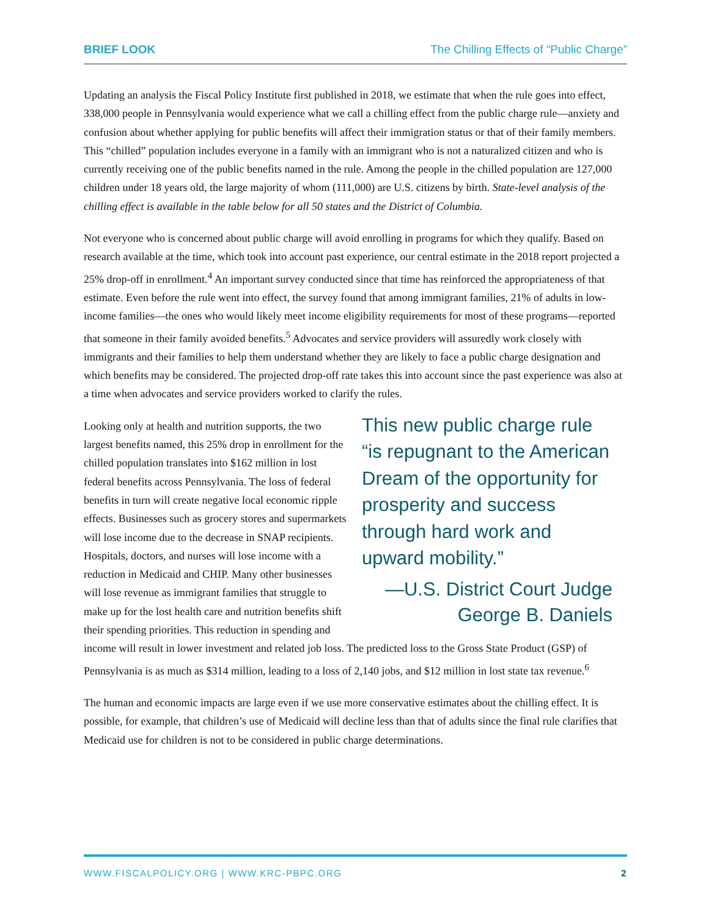BRIEF LOOK The Chilling Effects of “Public Charge”
Updating an analysis the Fiscal Policy Institute first published in 2018, we estimate that when the rule goes into effect, 338,000 people in Pennsylvania would experience what we call a chilling effect from the public charge rule—anxiety and confusion about whether applying for public benefits will affect their immigration status or that of their family members. This “chilled” population includes everyone in a family with an immigrant who is not a naturalized citizen and who is currently receiving one of the public benefits named in the rule. Among the people in the chilled population are 127,000 children under 18 years old, the large majority of whom (111,000) are U.S. citizens by birth. State-level analysis of the chilling effect is available in the table below for all 50 states and the District of Columbia.
Not everyone who is concerned about public charge will avoid enrolling in programs for which they qualify. Based on research available at the time, which took into account past experience, our central estimate in the 2018 report projected a 25% drop-off in enrollment.<sup>4</sup> An important survey conducted since that time has reinforced the appropriateness of that estimate. Even before the rule went into effect, the survey found that among immigrant families, 21% of adults in low-income families—the ones who would likely meet income eligibility requirements for most of these programs—reported that someone in their family avoided benefits.<sup>5</sup> Advocates and service providers will assuredly work closely with immigrants and their families to help them understand whether they are likely to face a public charge designation and which benefits may be considered. The projected drop-off rate takes this into account since the past experience was also at a time when advocates and service providers worked to clarify the rules.
This new public charge rule “is repugnant to the American Dream of the opportunity for prosperity and success through hard work and upward mobility.”
—U.S. District Court Judge
George B. Daniels
Looking only at health and nutrition supports, the two largest benefits named, this 25% drop in enrollment for the chilled population translates into $162 million in lost federal benefits across Pennsylvania. The loss of federal benefits in turn will create negative local economic ripple effects. Businesses such as grocery stores and supermarkets will lose income due to the decrease in SNAP recipients. Hospitals, doctors, and nurses will lose income with a reduction in Medicaid and CHIP. Many other businesses will lose revenue as immigrant families that struggle to make up for the lost health care and nutrition benefits shift their spending priorities. This reduction in spending and income will result in lower investment and related job loss. The predicted loss to the Gross State Product (GSP) of Pennsylvania is as much as $314 million, leading to a loss of 2,140 jobs, and $12 million in lost state tax revenue.<sup>6</sup>
The human and economic impacts are large even if we use more conservative estimates about the chilling effect. It is possible, for example, that children’s use of Medicaid will decline less than that of adults since the final rule clarifies that Medicaid use for children is not to be considered in public charge determinations.
WWW.FISCALPOLICY.ORG | WWW.KRC-PBPC.ORG 2